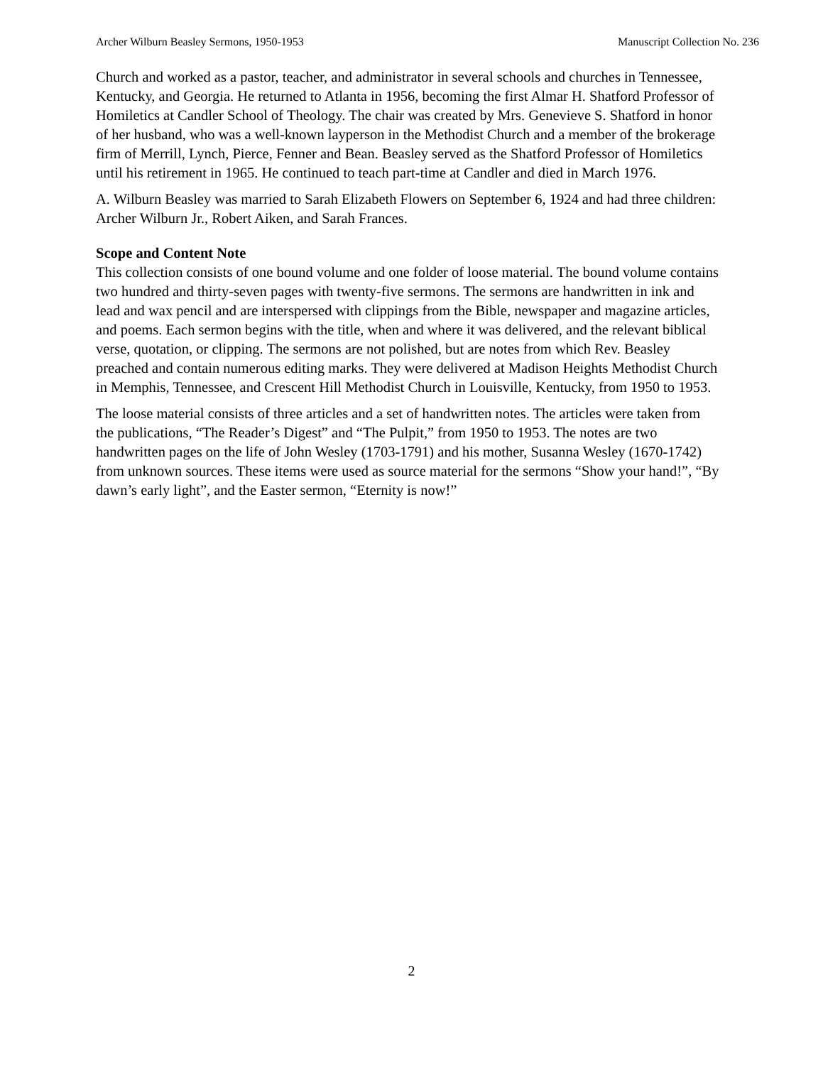Archer Wilburn Beasley Sermons, 1950-1953 Manuscript Collection No. 236
Church and worked as a pastor, teacher, and administrator in several schools and churches in Tennessee, Kentucky, and Georgia. He returned to Atlanta in 1956, becoming the first Almar H. Shatford Professor of Homiletics at Candler School of Theology. The chair was created by Mrs. Genevieve S. Shatford in honor of her husband, who was a well-known layperson in the Methodist Church and a member of the brokerage firm of Merrill, Lynch, Pierce, Fenner and Bean. Beasley served as the Shatford Professor of Homiletics until his retirement in 1965. He continued to teach part-time at Candler and died in March 1976.
A. Wilburn Beasley was married to Sarah Elizabeth Flowers on September 6, 1924 and had three children: Archer Wilburn Jr., Robert Aiken, and Sarah Frances.
Scope and Content Note
This collection consists of one bound volume and one folder of loose material. The bound volume contains two hundred and thirty-seven pages with twenty-five sermons. The sermons are handwritten in ink and lead and wax pencil and are interspersed with clippings from the Bible, newspaper and magazine articles, and poems. Each sermon begins with the title, when and where it was delivered, and the relevant biblical verse, quotation, or clipping. The sermons are not polished, but are notes from which Rev. Beasley preached and contain numerous editing marks. They were delivered at Madison Heights Methodist Church in Memphis, Tennessee, and Crescent Hill Methodist Church in Louisville, Kentucky, from 1950 to 1953.
The loose material consists of three articles and a set of handwritten notes. The articles were taken from the publications, “The Reader’s Digest” and “The Pulpit,” from 1950 to 1953. The notes are two handwritten pages on the life of John Wesley (1703-1791) and his mother, Susanna Wesley (1670-1742) from unknown sources. These items were used as source material for the sermons “Show your hand!”, “By dawn’s early light”, and the Easter sermon, “Eternity is now!”
2